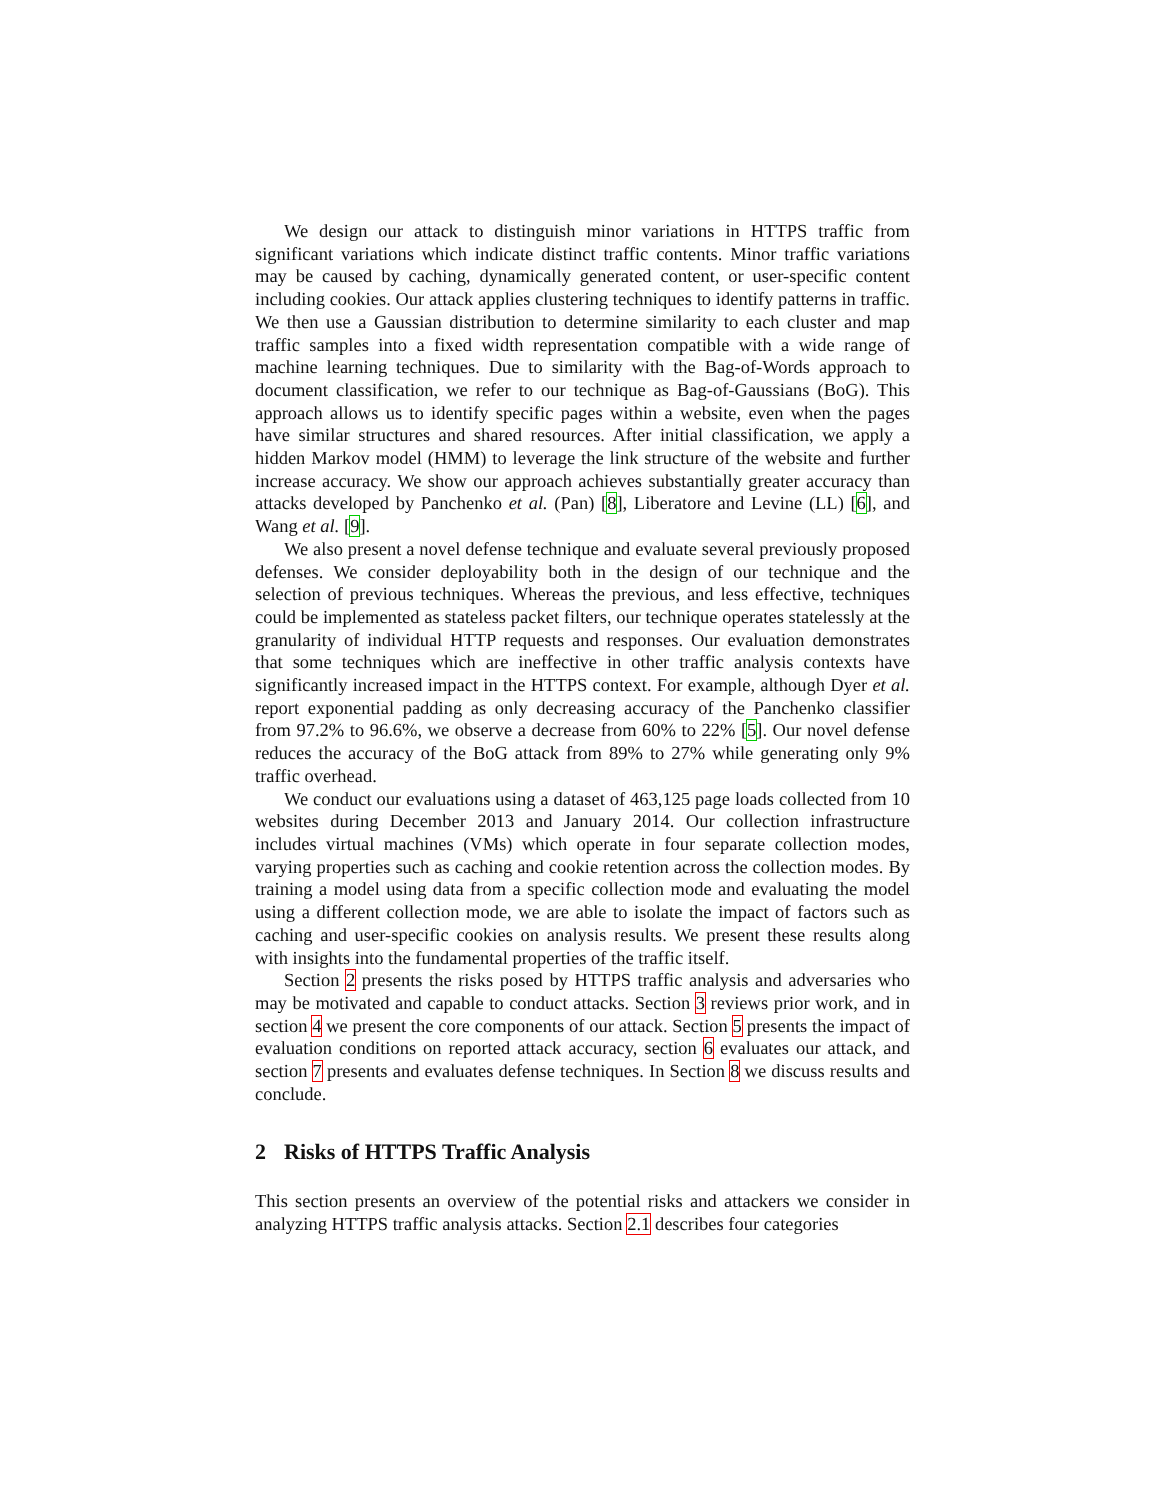We design our attack to distinguish minor variations in HTTPS traffic from significant variations which indicate distinct traffic contents. Minor traffic variations may be caused by caching, dynamically generated content, or user-specific content including cookies. Our attack applies clustering techniques to identify patterns in traffic. We then use a Gaussian distribution to determine similarity to each cluster and map traffic samples into a fixed width representation compatible with a wide range of machine learning techniques. Due to similarity with the Bag-of-Words approach to document classification, we refer to our technique as Bag-of-Gaussians (BoG). This approach allows us to identify specific pages within a website, even when the pages have similar structures and shared resources. After initial classification, we apply a hidden Markov model (HMM) to leverage the link structure of the website and further increase accuracy. We show our approach achieves substantially greater accuracy than attacks developed by Panchenko et al. (Pan) [8], Liberatore and Levine (LL) [6], and Wang et al. [9].
We also present a novel defense technique and evaluate several previously proposed defenses. We consider deployability both in the design of our technique and the selection of previous techniques. Whereas the previous, and less effective, techniques could be implemented as stateless packet filters, our technique operates statelessly at the granularity of individual HTTP requests and responses. Our evaluation demonstrates that some techniques which are ineffective in other traffic analysis contexts have significantly increased impact in the HTTPS context. For example, although Dyer et al. report exponential padding as only decreasing accuracy of the Panchenko classifier from 97.2% to 96.6%, we observe a decrease from 60% to 22% [5]. Our novel defense reduces the accuracy of the BoG attack from 89% to 27% while generating only 9% traffic overhead.
We conduct our evaluations using a dataset of 463,125 page loads collected from 10 websites during December 2013 and January 2014. Our collection infrastructure includes virtual machines (VMs) which operate in four separate collection modes, varying properties such as caching and cookie retention across the collection modes. By training a model using data from a specific collection mode and evaluating the model using a different collection mode, we are able to isolate the impact of factors such as caching and user-specific cookies on analysis results. We present these results along with insights into the fundamental properties of the traffic itself.
Section 2 presents the risks posed by HTTPS traffic analysis and adversaries who may be motivated and capable to conduct attacks. Section 3 reviews prior work, and in section 4 we present the core components of our attack. Section 5 presents the impact of evaluation conditions on reported attack accuracy, section 6 evaluates our attack, and section 7 presents and evaluates defense techniques. In Section 8 we discuss results and conclude.
2 Risks of HTTPS Traffic Analysis
This section presents an overview of the potential risks and attackers we consider in analyzing HTTPS traffic analysis attacks. Section 2.1 describes four categories